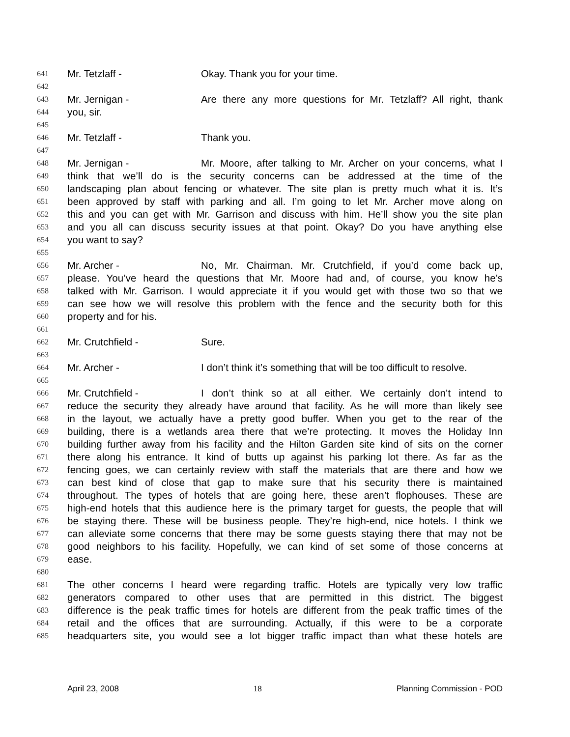641 Mr. Tetzlaff - Okay. Thank you for your time.
642
643 Mr. Jernigan - Are there any more questions for Mr. Tetzlaff? All right, thank
644 you, sir.
645
646 Mr. Tetzlaff - Thank you.
647
648 Mr. Jernigan - Mr. Moore, after talking to Mr. Archer on your concerns, what I
649 think that we’ll do is the security concerns can be addressed at the time of the
650 landscaping plan about fencing or whatever. The site plan is pretty much what it is. It’s
651 been approved by staff with parking and all. I’m going to let Mr. Archer move along on
652 this and you can get with Mr. Garrison and discuss with him. He’ll show you the site plan
653 and you all can discuss security issues at that point. Okay? Do you have anything else
654 you want to say?
655
656 Mr. Archer - No, Mr. Chairman. Mr. Crutchfield, if you’d come back up,
657 please. You’ve heard the questions that Mr. Moore had and, of course, you know he’s
658 talked with Mr. Garrison. I would appreciate it if you would get with those two so that we
659 can see how we will resolve this problem with the fence and the security both for this
660 property and for his.
661
662 Mr. Crutchfield - Sure.
663
664 Mr. Archer - I don’t think it’s something that will be too difficult to resolve.
665
666 Mr. Crutchfield - I don’t think so at all either. We certainly don’t intend to
667 reduce the security they already have around that facility. As he will more than likely see
668 in the layout, we actually have a pretty good buffer. When you get to the rear of the
669 building, there is a wetlands area there that we’re protecting. It moves the Holiday Inn
670 building further away from his facility and the Hilton Garden site kind of sits on the corner
671 there along his entrance. It kind of butts up against his parking lot there. As far as the
672 fencing goes, we can certainly review with staff the materials that are there and how we
673 can best kind of close that gap to make sure that his security there is maintained
674 throughout. The types of hotels that are going here, these aren’t flophouses. These are
675 high-end hotels that this audience here is the primary target for guests, the people that will
676 be staying there. These will be business people. They’re high-end, nice hotels. I think we
677 can alleviate some concerns that there may be some guests staying there that may not be
678 good neighbors to his facility. Hopefully, we can kind of set some of those concerns at
679 ease.
680
681 The other concerns I heard were regarding traffic. Hotels are typically very low traffic
682 generators compared to other uses that are permitted in this district. The biggest
683 difference is the peak traffic times for hotels are different from the peak traffic times of the
684 retail and the offices that are surrounding. Actually, if this were to be a corporate
685 headquarters site, you would see a lot bigger traffic impact than what these hotels are
April 23, 2008 18 Planning Commission - POD